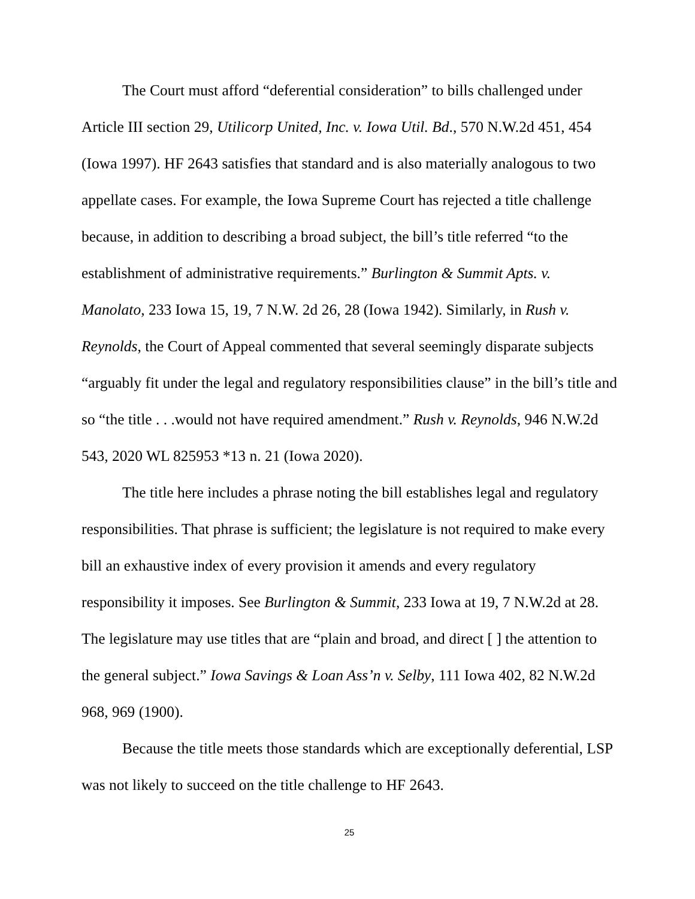The Court must afford “deferential consideration” to bills challenged under Article III section 29, Utilicorp United, Inc. v. Iowa Util. Bd., 570 N.W.2d 451, 454 (Iowa 1997). HF 2643 satisfies that standard and is also materially analogous to two appellate cases. For example, the Iowa Supreme Court has rejected a title challenge because, in addition to describing a broad subject, the bill’s title referred “to the establishment of administrative requirements.” Burlington & Summit Apts. v. Manolato, 233 Iowa 15, 19, 7 N.W. 2d 26, 28 (Iowa 1942). Similarly, in Rush v. Reynolds, the Court of Appeal commented that several seemingly disparate subjects “arguably fit under the legal and regulatory responsibilities clause” in the bill’s title and so “the title . . .would not have required amendment.” Rush v. Reynolds, 946 N.W.2d 543, 2020 WL 825953 *13 n. 21 (Iowa 2020).
The title here includes a phrase noting the bill establishes legal and regulatory responsibilities. That phrase is sufficient; the legislature is not required to make every bill an exhaustive index of every provision it amends and every regulatory responsibility it imposes. See Burlington & Summit, 233 Iowa at 19, 7 N.W.2d at 28. The legislature may use titles that are “plain and broad, and direct [ ] the attention to the general subject.” Iowa Savings & Loan Ass’n v. Selby, 111 Iowa 402, 82 N.W.2d 968, 969 (1900).
Because the title meets those standards which are exceptionally deferential, LSP was not likely to succeed on the title challenge to HF 2643.
25